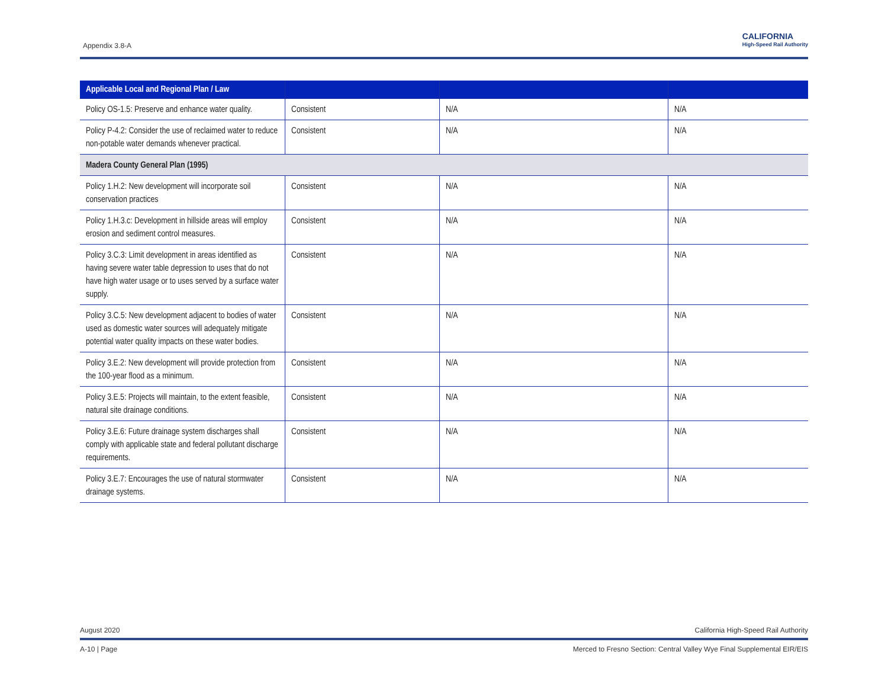Appendix 3.8-A
CALIFORNIA
High-Speed Rail Authority
| Applicable Local and Regional Plan / Law | | | |
| --- | --- | --- | --- |
| Policy OS-1.5: Preserve and enhance water quality. | Consistent | N/A | N/A |
| Policy P-4.2: Consider the use of reclaimed water to reduce non-potable water demands whenever practical. | Consistent | N/A | N/A |
| Madera County General Plan (1995) | | | |
| Policy 1.H.2: New development will incorporate soil conservation practices | Consistent | N/A | N/A |
| Policy 1.H.3.c: Development in hillside areas will employ erosion and sediment control measures. | Consistent | N/A | N/A |
| Policy 3.C.3: Limit development in areas identified as having severe water table depression to uses that do not have high water usage or to uses served by a surface water supply. | Consistent | N/A | N/A |
| Policy 3.C.5: New development adjacent to bodies of water used as domestic water sources will adequately mitigate potential water quality impacts on these water bodies. | Consistent | N/A | N/A |
| Policy 3.E.2: New development will provide protection from the 100-year flood as a minimum. | Consistent | N/A | N/A |
| Policy 3.E.5: Projects will maintain, to the extent feasible, natural site drainage conditions. | Consistent | N/A | N/A |
| Policy 3.E.6: Future drainage system discharges shall comply with applicable state and federal pollutant discharge requirements. | Consistent | N/A | N/A |
| Policy 3.E.7: Encourages the use of natural stormwater drainage systems. | Consistent | N/A | N/A |
August 2020 California High-Speed Rail Authority
A-10 | Page Merced to Fresno Section: Central Valley Wye Final Supplemental EIR/EIS